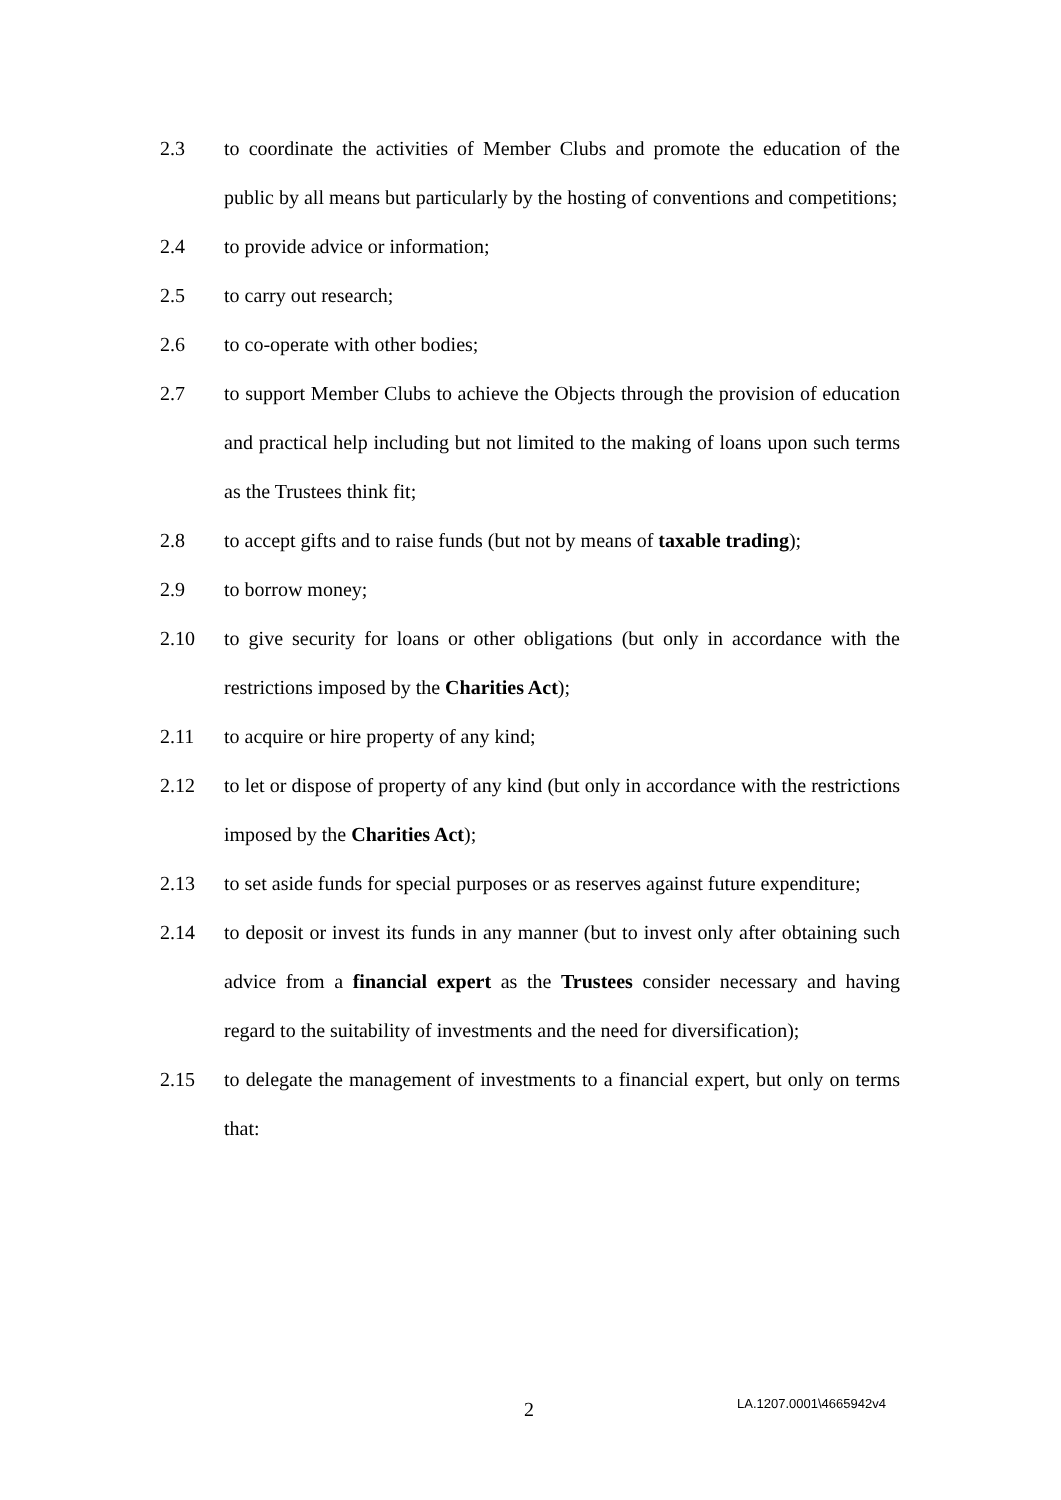2.3 to coordinate the activities of Member Clubs and promote the education of the public by all means but particularly by the hosting of conventions and competitions;
2.4 to provide advice or information;
2.5 to carry out research;
2.6 to co-operate with other bodies;
2.7 to support Member Clubs to achieve the Objects through the provision of education and practical help including but not limited to the making of loans upon such terms as the Trustees think fit;
2.8 to accept gifts and to raise funds (but not by means of taxable trading);
2.9 to borrow money;
2.10 to give security for loans or other obligations (but only in accordance with the restrictions imposed by the Charities Act);
2.11 to acquire or hire property of any kind;
2.12 to let or dispose of property of any kind (but only in accordance with the restrictions imposed by the Charities Act);
2.13 to set aside funds for special purposes or as reserves against future expenditure;
2.14 to deposit or invest its funds in any manner (but to invest only after obtaining such advice from a financial expert as the Trustees consider necessary and having regard to the suitability of investments and the need for diversification);
2.15 to delegate the management of investments to a financial expert, but only on terms that:
2 LA.1207.0001\4665942v4